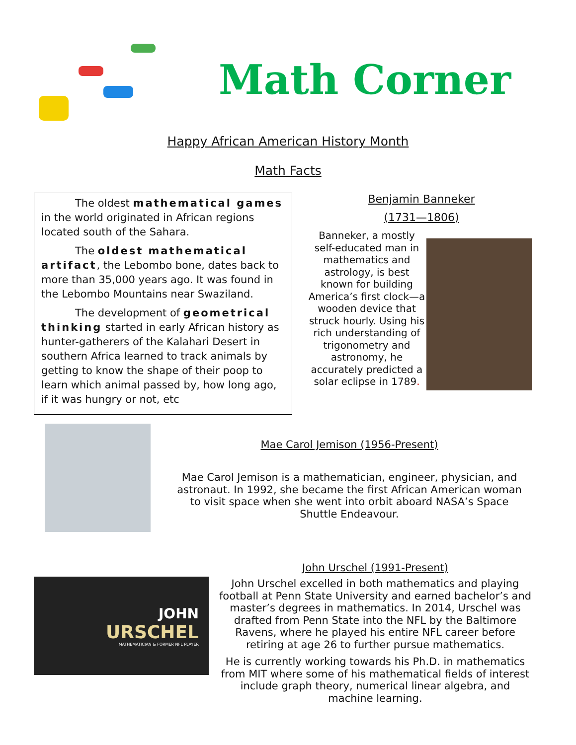Math Corner
Happy African American History Month
Math Facts
The oldest mathematical games in the world originated in African regions located south of the Sahara.
The oldest mathematical artifact, the Lebombo bone, dates back to more than 35,000 years ago. It was found in the Lebombo Mountains near Swaziland.
The development of geometrical thinking started in early African history as hunter-gatherers of the Kalahari Desert in southern Africa learned to track animals by getting to know the shape of their poop to learn which animal passed by, how long ago, if it was hungry or not, etc
Benjamin Banneker
(1731—1806)
Banneker, a mostly self-educated man in mathematics and astrology, is best known for building America’s first clock—a wooden device that struck hourly. Using his rich understanding of trigonometry and astronomy, he accurately predicted a solar eclipse in 1789.
Mae Carol Jemison (1956-Present)
Mae Carol Jemison is a mathematician, engineer, physician, and astronaut. In 1992, she became the first African American woman to visit space when she went into orbit aboard NASA’s Space Shuttle Endeavour.
JOHN
URSCHEL
MATHEMATICIAN & FORMER NFL PLAYER
John Urschel (1991-Present)
John Urschel excelled in both mathematics and playing football at Penn State University and earned bachelor’s and master’s degrees in mathematics. In 2014, Urschel was drafted from Penn State into the NFL by the Baltimore Ravens, where he played his entire NFL career before retiring at age 26 to further pursue mathematics.
He is currently working towards his Ph.D. in mathematics from MIT where some of his mathematical fields of interest include graph theory, numerical linear algebra, and machine learning.